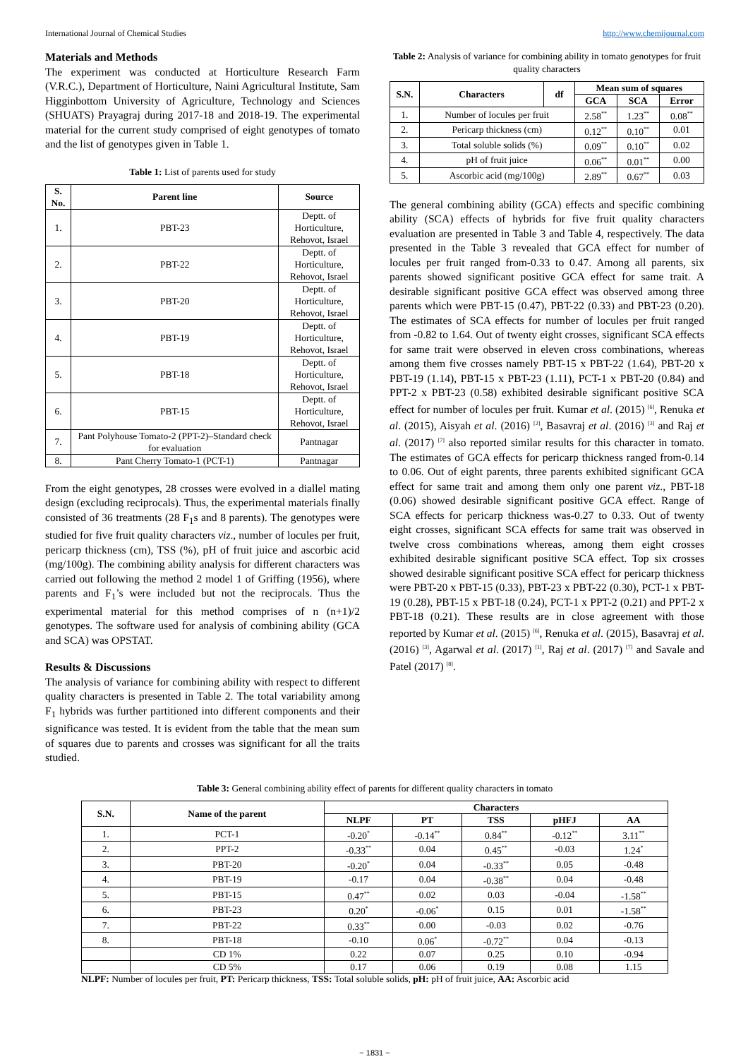International Journal of Chemical Studies http://www.chemijournal.com
Materials and Methods
The experiment was conducted at Horticulture Research Farm (V.R.C.), Department of Horticulture, Naini Agricultural Institute, Sam Higginbottom University of Agriculture, Technology and Sciences (SHUATS) Prayagraj during 2017-18 and 2018-19. The experimental material for the current study comprised of eight genotypes of tomato and the list of genotypes given in Table 1.
Table 1: List of parents used for study
| S. No. | Parent line | Source |
| --- | --- | --- |
| 1. | PBT-23 | Deptt. of Horticulture, Rehovot, Israel |
| 2. | PBT-22 | Deptt. of Horticulture, Rehovot, Israel |
| 3. | PBT-20 | Deptt. of Horticulture, Rehovot, Israel |
| 4. | PBT-19 | Deptt. of Horticulture, Rehovot, Israel |
| 5. | PBT-18 | Deptt. of Horticulture, Rehovot, Israel |
| 6. | PBT-15 | Deptt. of Horticulture, Rehovot, Israel |
| 7. | Pant Polyhouse Tomato-2 (PPT-2)–Standard check for evaluation | Pantnagar |
| 8. | Pant Cherry Tomato-1 (PCT-1) | Pantnagar |
From the eight genotypes, 28 crosses were evolved in a diallel mating design (excluding reciprocals). Thus, the experimental materials finally consisted of 36 treatments (28 F<sub>1</sub>s and 8 parents). The genotypes were studied for five fruit quality characters viz., number of locules per fruit, pericarp thickness (cm), TSS (%), pH of fruit juice and ascorbic acid (mg/100g). The combining ability analysis for different characters was carried out following the method 2 model 1 of Griffing (1956), where parents and F<sub>1</sub>’s were included but not the reciprocals. Thus the experimental material for this method comprises of n (n+1)/2 genotypes. The software used for analysis of combining ability (GCA and SCA) was OPSTAT.
Results & Discussions
The analysis of variance for combining ability with respect to different quality characters is presented in Table 2. The total variability among F<sub>1</sub> hybrids was further partitioned into different components and their significance was tested. It is evident from the table that the mean sum of squares due to parents and crosses was significant for all the traits studied.
Table 2: Analysis of variance for combining ability in tomato genotypes for fruit quality characters
| S.N. | Characters | df | Mean sum of squares | | |
| --- | --- | --- | --- | --- | --- |
| | | | GCA | SCA | Error |
| 1. | Number of locules per fruit | | 2.58<sup>**</sup> | 1.23<sup>**</sup> | 0.08<sup>**</sup> |
| 2. | Pericarp thickness (cm) | | 0.12<sup>**</sup> | 0.10<sup>**</sup> | 0.01 |
| 3. | Total soluble solids (%) | | 0.09<sup>**</sup> | 0.10<sup>**</sup> | 0.02 |
| 4. | pH of fruit juice | | 0.06<sup>**</sup> | 0.01<sup>**</sup> | 0.00 |
| 5. | Ascorbic acid (mg/100g) | | 2.89<sup>**</sup> | 0.67<sup>**</sup> | 0.03 |
The general combining ability (GCA) effects and specific combining ability (SCA) effects of hybrids for five fruit quality characters evaluation are presented in Table 3 and Table 4, respectively. The data presented in the Table 3 revealed that GCA effect for number of locules per fruit ranged from-0.33 to 0.47. Among all parents, six parents showed significant positive GCA effect for same trait. A desirable significant positive GCA effect was observed among three parents which were PBT-15 (0.47), PBT-22 (0.33) and PBT-23 (0.20). The estimates of SCA effects for number of locules per fruit ranged from -0.82 to 1.64. Out of twenty eight crosses, significant SCA effects for same trait were observed in eleven cross combinations, whereas among them five crosses namely PBT-15 x PBT-22 (1.64), PBT-20 x PBT-19 (1.14), PBT-15 x PBT-23 (1.11), PCT-1 x PBT-20 (0.84) and PPT-2 x PBT-23 (0.58) exhibited desirable significant positive SCA effect for number of locules per fruit. Kumar et al. (2015) <sup>[6]</sup>, Renuka et al. (2015), Aisyah et al. (2016) <sup>[2]</sup>, Basavraj et al. (2016) <sup>[3]</sup> and Raj et al. (2017) <sup>[7]</sup> also reported similar results for this character in tomato. The estimates of GCA effects for pericarp thickness ranged from-0.14 to 0.06. Out of eight parents, three parents exhibited significant GCA effect for same trait and among them only one parent viz., PBT-18 (0.06) showed desirable significant positive GCA effect. Range of SCA effects for pericarp thickness was-0.27 to 0.33. Out of twenty eight crosses, significant SCA effects for same trait was observed in twelve cross combinations whereas, among them eight crosses exhibited desirable significant positive SCA effect. Top six crosses showed desirable significant positive SCA effect for pericarp thickness were PBT-20 x PBT-15 (0.33), PBT-23 x PBT-22 (0.30), PCT-1 x PBT-19 (0.28), PBT-15 x PBT-18 (0.24), PCT-1 x PPT-2 (0.21) and PPT-2 x PBT-18 (0.21). These results are in close agreement with those reported by Kumar et al. (2015) <sup>[6]</sup>, Renuka et al. (2015), Basavraj et al. (2016) <sup>[3]</sup>, Agarwal et al. (2017) <sup>[1]</sup>, Raj et al. (2017) <sup>[7]</sup> and Savale and Patel (2017) <sup>[8]</sup>.
Table 3: General combining ability effect of parents for different quality characters in tomato
| S.N. | Name of the parent | Characters | | | | |
| --- | --- | --- | --- | --- | --- | --- |
| | | NLPF | PT | TSS | pHFJ | AA |
| 1. | PCT-1 | -0.20<sup>*</sup> | -0.14<sup>**</sup> | 0.84<sup>**</sup> | -0.12<sup>**</sup> | 3.11<sup>**</sup> |
| 2. | PPT-2 | -0.33<sup>**</sup> | 0.04 | 0.45<sup>**</sup> | -0.03 | 1.24<sup>*</sup> |
| 3. | PBT-20 | -0.20<sup>*</sup> | 0.04 | -0.33<sup>**</sup> | 0.05 | -0.48 |
| 4. | PBT-19 | -0.17 | 0.04 | -0.38<sup>**</sup> | 0.04 | -0.48 |
| 5. | PBT-15 | 0.47<sup>**</sup> | 0.02 | 0.03 | -0.04 | -1.58<sup>**</sup> |
| 6. | PBT-23 | 0.20<sup>*</sup> | -0.06<sup>*</sup> | 0.15 | 0.01 | -1.58<sup>**</sup> |
| 7. | PBT-22 | 0.33<sup>**</sup> | 0.00 | -0.03 | 0.02 | -0.76 |
| 8. | PBT-18 | -0.10 | 0.06<sup>*</sup> | -0.72<sup>**</sup> | 0.04 | -0.13 |
| | CD 1% | 0.22 | 0.07 | 0.25 | 0.10 | -0.94 |
| | CD 5% | 0.17 | 0.06 | 0.19 | 0.08 | 1.15 |
NLPF: Number of locules per fruit, PT: Pericarp thickness, TSS: Total soluble solids, pH: pH of fruit juice, AA: Ascorbic acid
~ 1831 ~